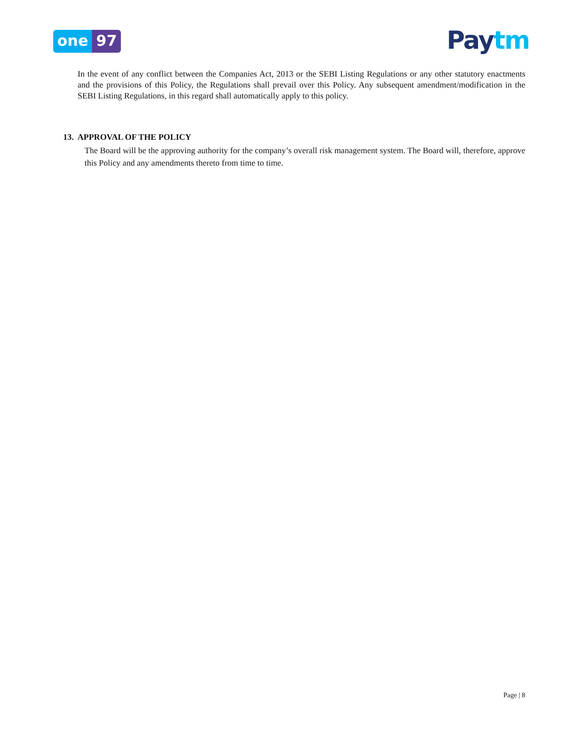one 97 Pay tm
In the event of any conflict between the Companies Act, 2013 or the SEBI Listing Regulations or any other statutory enactments and the provisions of this Policy, the Regulations shall prevail over this Policy. Any subsequent amendment/modification in the SEBI Listing Regulations, in this regard shall automatically apply to this policy.
13. APPROVAL OF THE POLICY
The Board will be the approving authority for the company’s overall risk management system. The Board will, therefore, approve this Policy and any amendments thereto from time to time.
Page | 8